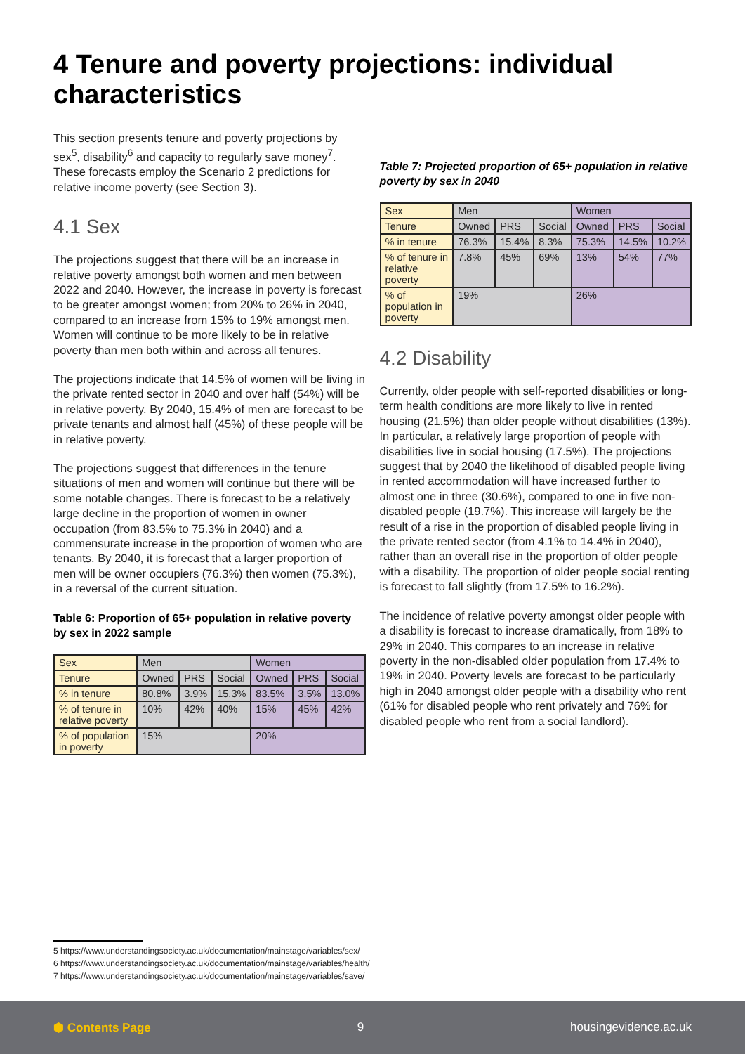4 Tenure and poverty projections: individual characteristics
This section presents tenure and poverty projections by sex<sup>5</sup>, disability<sup>6</sup> and capacity to regularly save money<sup>7</sup>. These forecasts employ the Scenario 2 predictions for relative income poverty (see Section 3).
4.1 Sex
The projections suggest that there will be an increase in relative poverty amongst both women and men between 2022 and 2040. However, the increase in poverty is forecast to be greater amongst women; from 20% to 26% in 2040, compared to an increase from 15% to 19% amongst men. Women will continue to be more likely to be in relative poverty than men both within and across all tenures.
The projections indicate that 14.5% of women will be living in the private rented sector in 2040 and over half (54%) will be in relative poverty. By 2040, 15.4% of men are forecast to be private tenants and almost half (45%) of these people will be in relative poverty.
The projections suggest that differences in the tenure situations of men and women will continue but there will be some notable changes. There is forecast to be a relatively large decline in the proportion of women in owner occupation (from 83.5% to 75.3% in 2040) and a commensurate increase in the proportion of women who are tenants. By 2040, it is forecast that a larger proportion of men will be owner occupiers (76.3%) then women (75.3%), in a reversal of the current situation.
Table 6: Proportion of 65+ population in relative poverty by sex in 2022 sample
| Sex | Men | | | Women | | |
| Tenure | Owned | PRS | Social | Owned | PRS | Social |
| % in tenure | 80.8% | 3.9% | 15.3% | 83.5% | 3.5% | 13.0% |
| % of tenure in relative poverty | 10% | 42% | 40% | 15% | 45% | 42% |
| % of population in poverty | 15% | | | 20% | | |
Table 7: Projected proportion of 65+ population in relative poverty by sex in 2040
| Sex | Men | | | Women | | |
| Tenure | Owned | PRS | Social | Owned | PRS | Social |
| % in tenure | 76.3% | 15.4% | 8.3% | 75.3% | 14.5% | 10.2% |
| % of tenure in relative poverty | 7.8% | 45% | 69% | 13% | 54% | 77% |
| % of population in poverty | 19% | | | 26% | | |
4.2 Disability
Currently, older people with self-reported disabilities or long-term health conditions are more likely to live in rented housing (21.5%) than older people without disabilities (13%). In particular, a relatively large proportion of people with disabilities live in social housing (17.5%). The projections suggest that by 2040 the likelihood of disabled people living in rented accommodation will have increased further to almost one in three (30.6%), compared to one in five non-disabled people (19.7%). This increase will largely be the result of a rise in the proportion of disabled people living in the private rented sector (from 4.1% to 14.4% in 2040), rather than an overall rise in the proportion of older people with a disability. The proportion of older people social renting is forecast to fall slightly (from 17.5% to 16.2%).
The incidence of relative poverty amongst older people with a disability is forecast to increase dramatically, from 18% to 29% in 2040. This compares to an increase in relative poverty in the non-disabled older population from 17.4% to 19% in 2040. Poverty levels are forecast to be particularly high in 2040 amongst older people with a disability who rent (61% for disabled people who rent privately and 76% for disabled people who rent from a social landlord).
5 https://www.understandingsociety.ac.uk/documentation/mainstage/variables/sex/
6 https://www.understandingsociety.ac.uk/documentation/mainstage/variables/health/
7 https://www.understandingsociety.ac.uk/documentation/mainstage/variables/save/
⬢ Contents Page 9 housingevidence.ac.uk